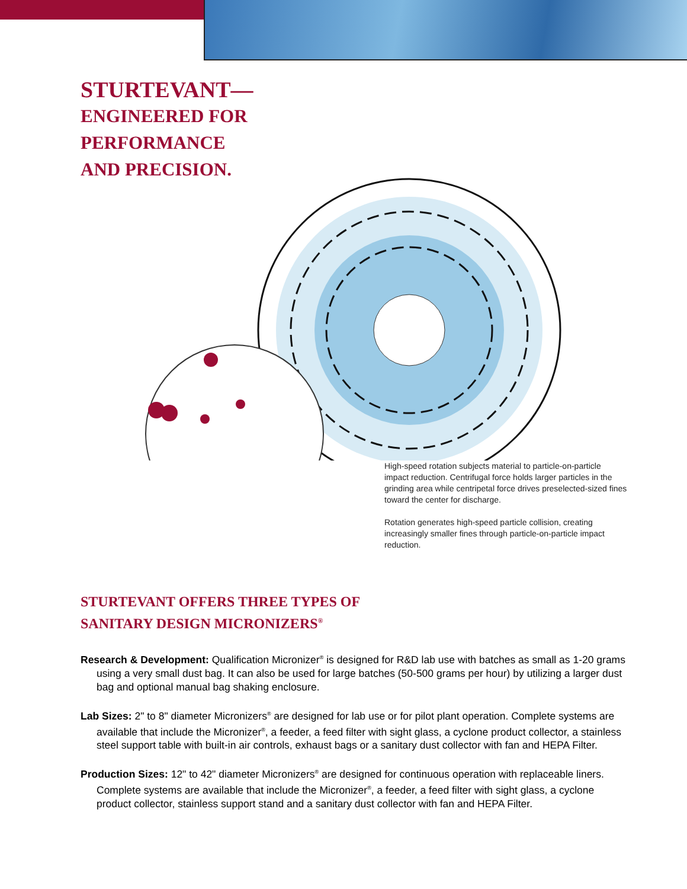STURTEVANT—
ENGINEERED FOR
PERFORMANCE
AND PRECISION.
High-speed rotation subjects material to particle-on-particle impact reduction. Centrifugal force holds larger particles in the grinding area while centripetal force drives preselected-sized fines toward the center for discharge.
Rotation generates high-speed particle collision, creating increasingly smaller fines through particle-on-particle impact reduction.
STURTEVANT OFFERS THREE TYPES OF
SANITARY DESIGN MICRONIZERS<sup>®</sup>
Research & Development: Qualification Micronizer<sup>®</sup> is designed for R&D lab use with batches as small as 1-20 grams using a very small dust bag. It can also be used for large batches (50-500 grams per hour) by utilizing a larger dust bag and optional manual bag shaking enclosure.
Lab Sizes: 2" to 8" diameter Micronizers<sup>®</sup> are designed for lab use or for pilot plant operation. Complete systems are available that include the Micronizer<sup>®</sup>, a feeder, a feed filter with sight glass, a cyclone product collector, a stainless steel support table with built-in air controls, exhaust bags or a sanitary dust collector with fan and HEPA Filter.
Production Sizes: 12" to 42" diameter Micronizers<sup>®</sup> are designed for continuous operation with replaceable liners. Complete systems are available that include the Micronizer<sup>®</sup>, a feeder, a feed filter with sight glass, a cyclone product collector, stainless support stand and a sanitary dust collector with fan and HEPA Filter.